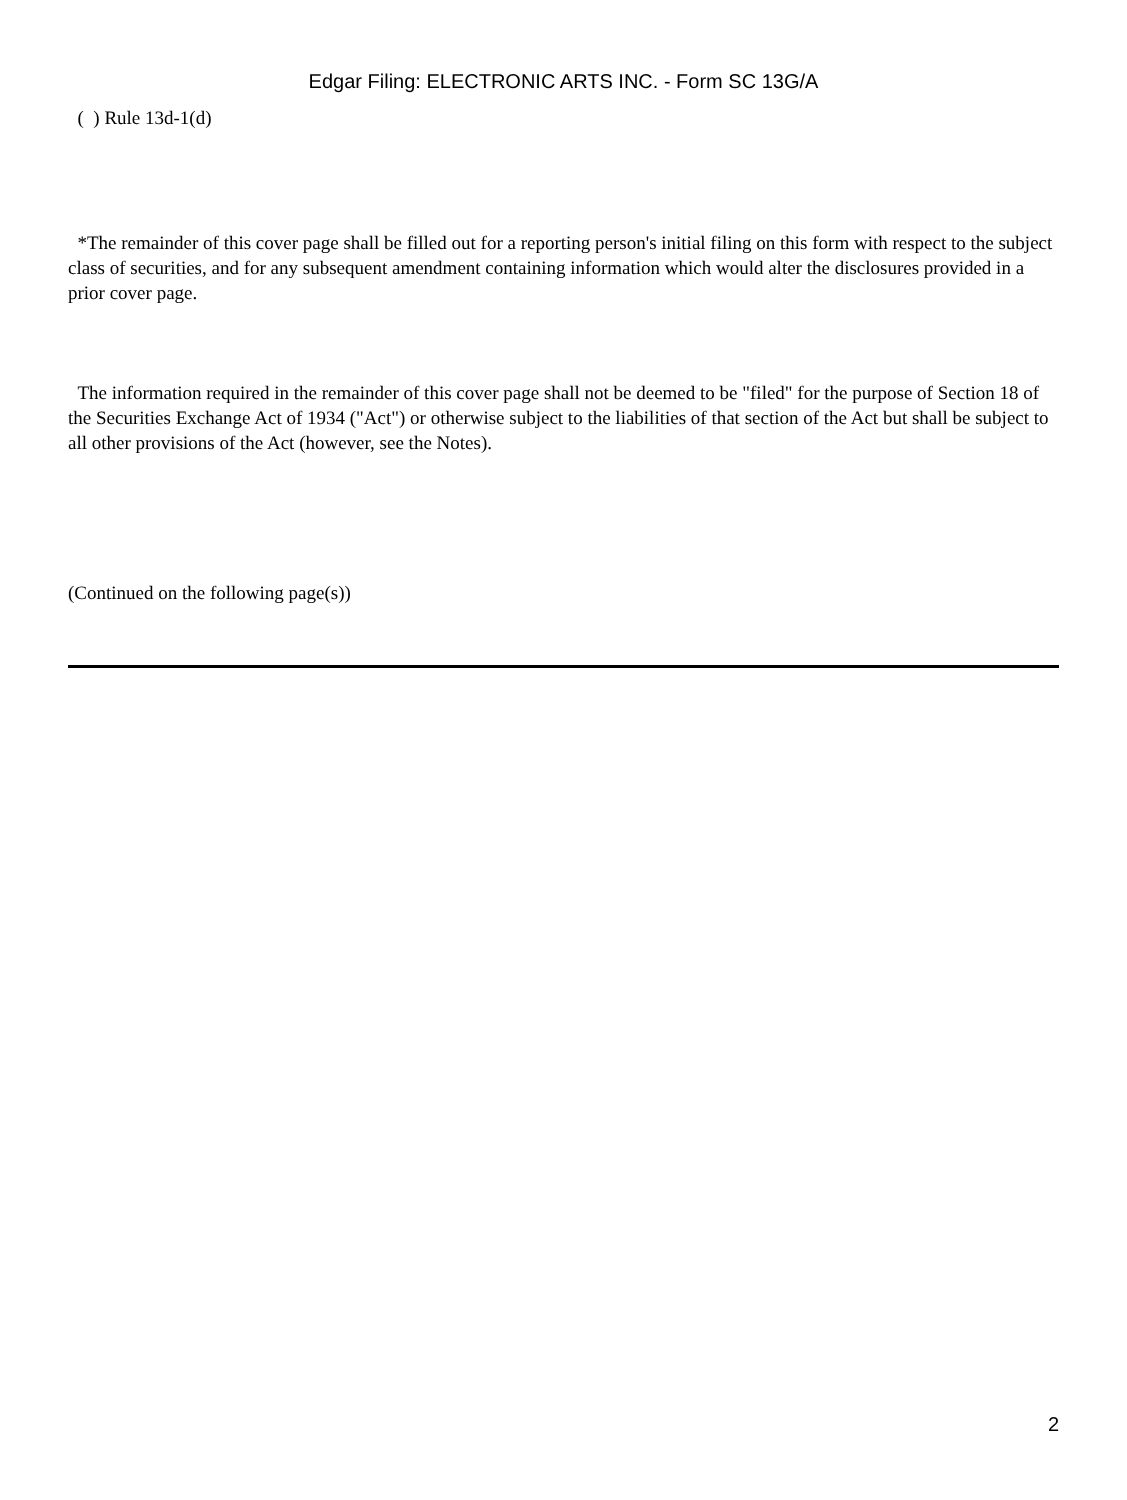Edgar Filing: ELECTRONIC ARTS INC. - Form SC 13G/A
( ) Rule 13d-1(d)
*The remainder of this cover page shall be filled out for a reporting person's initial filing on this form with respect to the subject class of securities, and for any subsequent amendment containing information which would alter the disclosures provided in a prior cover page.
The information required in the remainder of this cover page shall not be deemed to be "filed" for the purpose of Section 18 of the Securities Exchange Act of 1934 ("Act") or otherwise subject to the liabilities of that section of the Act but shall be subject to all other provisions of the Act (however, see the Notes).
(Continued on the following page(s))
2